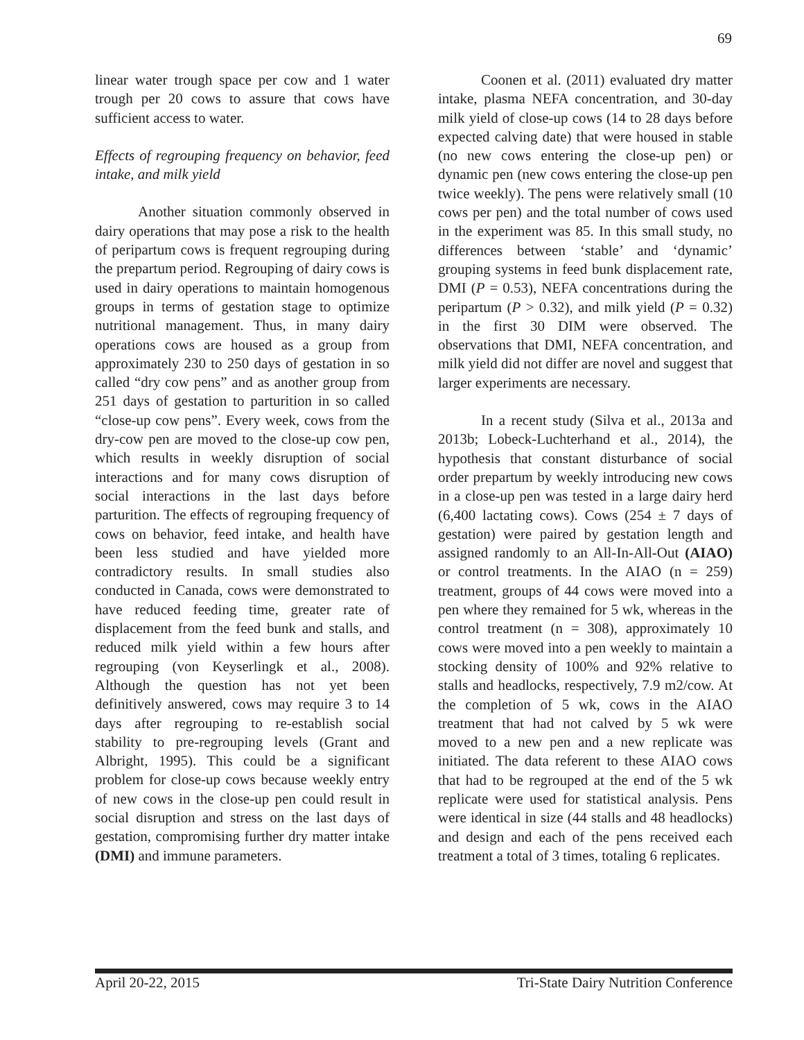69
linear water trough space per cow and 1 water trough per 20 cows to assure that cows have sufficient access to water.
Effects of regrouping frequency on behavior, feed intake, and milk yield
Another situation commonly observed in dairy operations that may pose a risk to the health of peripartum cows is frequent regrouping during the prepartum period. Regrouping of dairy cows is used in dairy operations to maintain homogenous groups in terms of gestation stage to optimize nutritional management. Thus, in many dairy operations cows are housed as a group from approximately 230 to 250 days of gestation in so called “dry cow pens” and as another group from 251 days of gestation to parturition in so called “close-up cow pens”. Every week, cows from the dry-cow pen are moved to the close-up cow pen, which results in weekly disruption of social interactions and for many cows disruption of social interactions in the last days before parturition. The effects of regrouping frequency of cows on behavior, feed intake, and health have been less studied and have yielded more contradictory results. In small studies also conducted in Canada, cows were demonstrated to have reduced feeding time, greater rate of displacement from the feed bunk and stalls, and reduced milk yield within a few hours after regrouping (von Keyserlingk et al., 2008). Although the question has not yet been definitively answered, cows may require 3 to 14 days after regrouping to re-establish social stability to pre-regrouping levels (Grant and Albright, 1995). This could be a significant problem for close-up cows because weekly entry of new cows in the close-up pen could result in social disruption and stress on the last days of gestation, compromising further dry matter intake (DMI) and immune parameters.
Coonen et al. (2011) evaluated dry matter intake, plasma NEFA concentration, and 30-day milk yield of close-up cows (14 to 28 days before expected calving date) that were housed in stable (no new cows entering the close-up pen) or dynamic pen (new cows entering the close-up pen twice weekly). The pens were relatively small (10 cows per pen) and the total number of cows used in the experiment was 85. In this small study, no differences between ‘stable’ and ‘dynamic’ grouping systems in feed bunk displacement rate, DMI (P = 0.53), NEFA concentrations during the peripartum (P > 0.32), and milk yield (P = 0.32) in the first 30 DIM were observed. The observations that DMI, NEFA concentration, and milk yield did not differ are novel and suggest that larger experiments are necessary.
In a recent study (Silva et al., 2013a and 2013b; Lobeck-Luchterhand et al., 2014), the hypothesis that constant disturbance of social order prepartum by weekly introducing new cows in a close-up pen was tested in a large dairy herd (6,400 lactating cows). Cows (254 ± 7 days of gestation) were paired by gestation length and assigned randomly to an All-In-All-Out (AIAO) or control treatments. In the AIAO (n = 259) treatment, groups of 44 cows were moved into a pen where they remained for 5 wk, whereas in the control treatment (n = 308), approximately 10 cows were moved into a pen weekly to maintain a stocking density of 100% and 92% relative to stalls and headlocks, respectively, 7.9 m2/cow. At the completion of 5 wk, cows in the AIAO treatment that had not calved by 5 wk were moved to a new pen and a new replicate was initiated. The data referent to these AIAO cows that had to be regrouped at the end of the 5 wk replicate were used for statistical analysis. Pens were identical in size (44 stalls and 48 headlocks) and design and each of the pens received each treatment a total of 3 times, totaling 6 replicates.
April 20-22, 2015 Tri-State Dairy Nutrition Conference